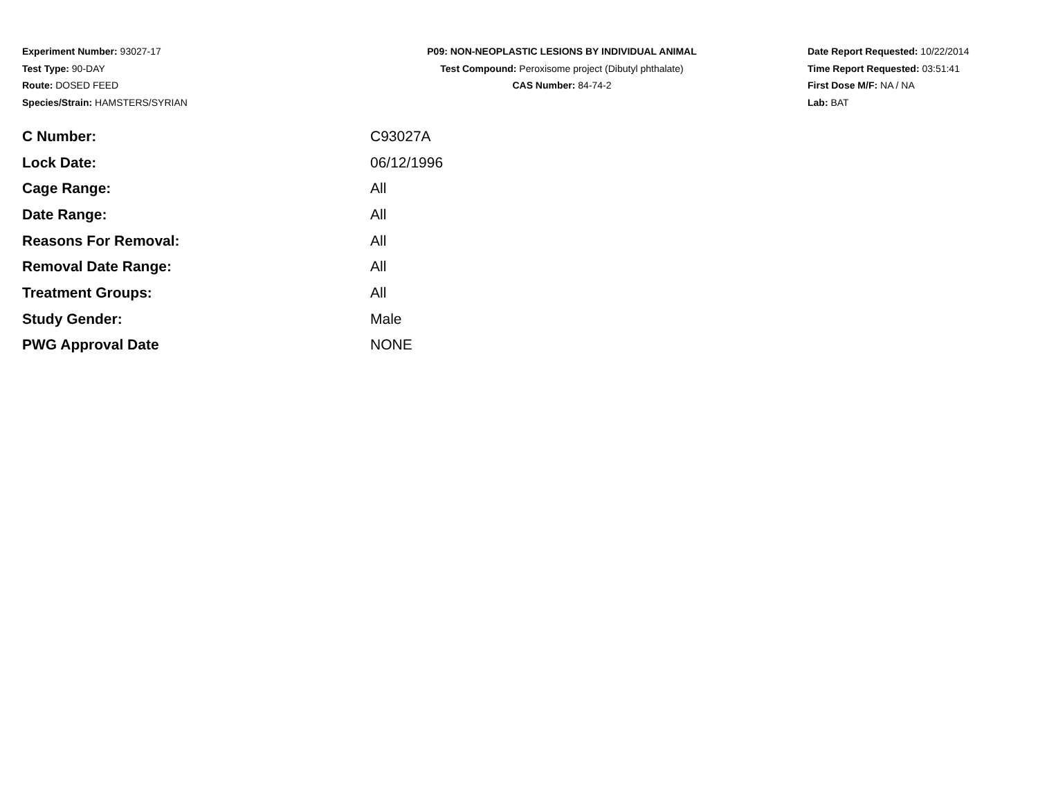Experiment Number: 93027-17
Test Type: 90-DAY
Route: DOSED FEED
Species/Strain: HAMSTERS/SYRIAN
P09: NON-NEOPLASTIC LESIONS BY INDIVIDUAL ANIMAL
Test Compound: Peroxisome project (Dibutyl phthalate)
CAS Number: 84-74-2
Date Report Requested: 10/22/2014
Time Report Requested: 03:51:41
First Dose M/F: NA / NA
Lab: BAT
| C Number: | C93027A |
| Lock Date: | 06/12/1996 |
| Cage Range: | All |
| Date Range: | All |
| Reasons For Removal: | All |
| Removal Date Range: | All |
| Treatment Groups: | All |
| Study Gender: | Male |
| PWG Approval Date | NONE |